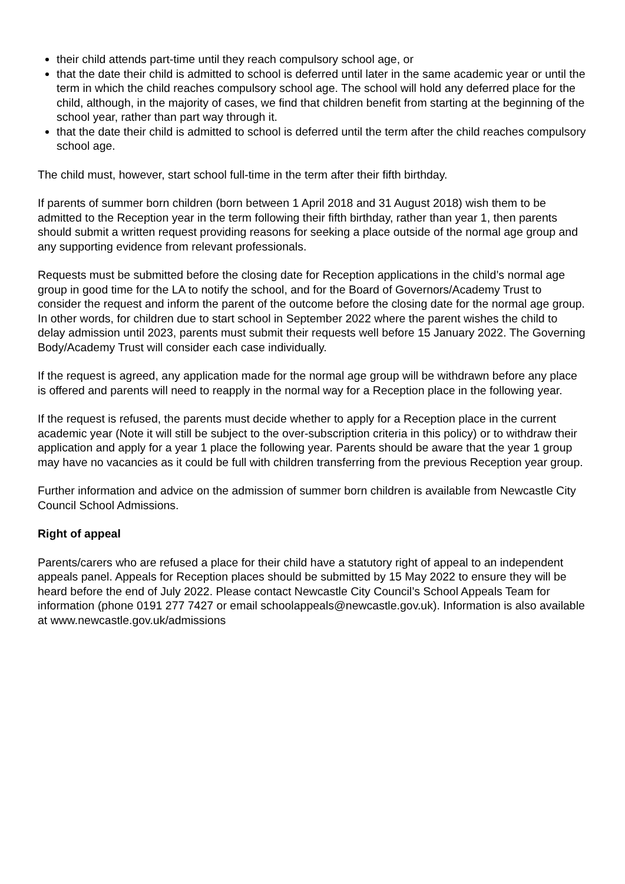their child attends part-time until they reach compulsory school age, or
that the date their child is admitted to school is deferred until later in the same academic year or until the term in which the child reaches compulsory school age. The school will hold any deferred place for the child, although, in the majority of cases, we find that children benefit from starting at the beginning of the school year, rather than part way through it.
that the date their child is admitted to school is deferred until the term after the child reaches compulsory school age.
The child must, however, start school full-time in the term after their fifth birthday.
If parents of summer born children (born between 1 April 2018 and 31 August 2018) wish them to be admitted to the Reception year in the term following their fifth birthday, rather than year 1, then parents should submit a written request providing reasons for seeking a place outside of the normal age group and any supporting evidence from relevant professionals.
Requests must be submitted before the closing date for Reception applications in the child’s normal age group in good time for the LA to notify the school, and for the Board of Governors/Academy Trust to consider the request and inform the parent of the outcome before the closing date for the normal age group. In other words, for children due to start school in September 2022 where the parent wishes the child to delay admission until 2023, parents must submit their requests well before 15 January 2022. The Governing Body/Academy Trust will consider each case individually.
If the request is agreed, any application made for the normal age group will be withdrawn before any place is offered and parents will need to reapply in the normal way for a Reception place in the following year.
If the request is refused, the parents must decide whether to apply for a Reception place in the current academic year (Note it will still be subject to the over-subscription criteria in this policy) or to withdraw their application and apply for a year 1 place the following year. Parents should be aware that the year 1 group may have no vacancies as it could be full with children transferring from the previous Reception year group.
Further information and advice on the admission of summer born children is available from Newcastle City Council School Admissions.
Right of appeal
Parents/carers who are refused a place for their child have a statutory right of appeal to an independent appeals panel. Appeals for Reception places should be submitted by 15 May 2022 to ensure they will be heard before the end of July 2022. Please contact Newcastle City Council’s School Appeals Team for information (phone 0191 277 7427 or email schoolappeals@newcastle.gov.uk). Information is also available at www.newcastle.gov.uk/admissions